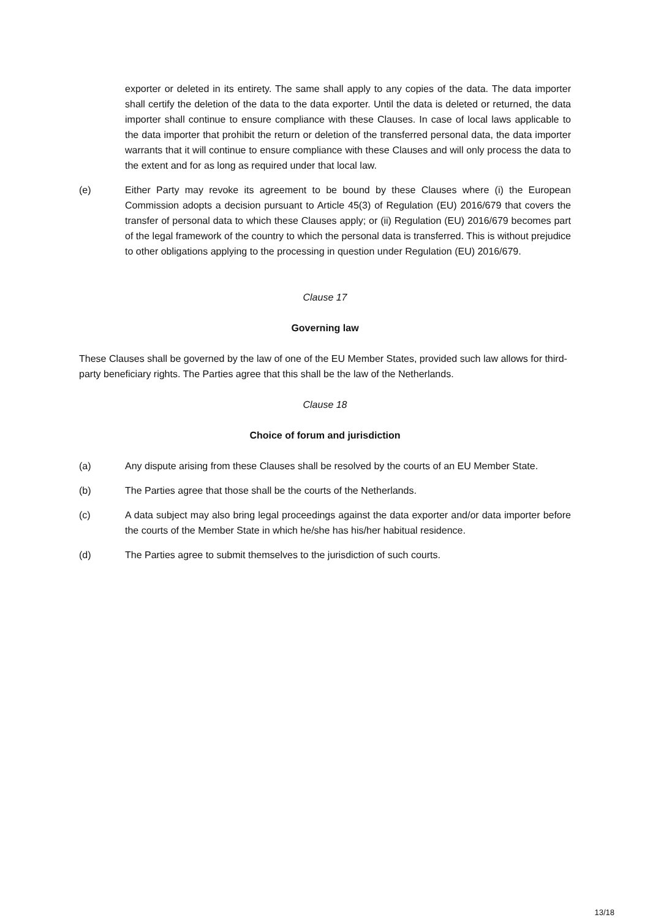exporter or deleted in its entirety. The same shall apply to any copies of the data. The data importer shall certify the deletion of the data to the data exporter. Until the data is deleted or returned, the data importer shall continue to ensure compliance with these Clauses. In case of local laws applicable to the data importer that prohibit the return or deletion of the transferred personal data, the data importer warrants that it will continue to ensure compliance with these Clauses and will only process the data to the extent and for as long as required under that local law.
(e) Either Party may revoke its agreement to be bound by these Clauses where (i) the European Commission adopts a decision pursuant to Article 45(3) of Regulation (EU) 2016/679 that covers the transfer of personal data to which these Clauses apply; or (ii) Regulation (EU) 2016/679 becomes part of the legal framework of the country to which the personal data is transferred. This is without prejudice to other obligations applying to the processing in question under Regulation (EU) 2016/679.
Clause 17
Governing law
These Clauses shall be governed by the law of one of the EU Member States, provided such law allows for third- party beneficiary rights. The Parties agree that this shall be the law of the Netherlands.
Clause 18
Choice of forum and jurisdiction
(a) Any dispute arising from these Clauses shall be resolved by the courts of an EU Member State.
(b) The Parties agree that those shall be the courts of the Netherlands.
(c) A data subject may also bring legal proceedings against the data exporter and/or data importer before the courts of the Member State in which he/she has his/her habitual residence.
(d) The Parties agree to submit themselves to the jurisdiction of such courts.
13/18